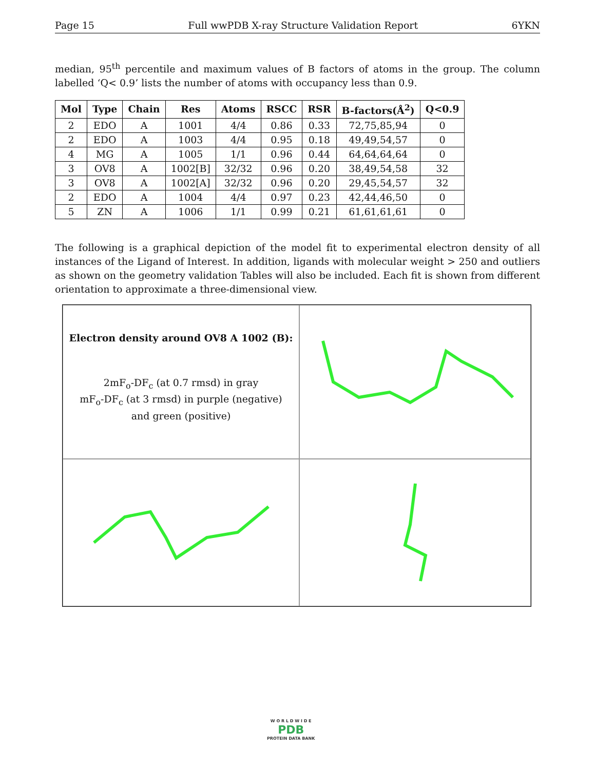Page 15 Full wwPDB X-ray Structure Validation Report 6YKN
median, 95<sup>th</sup> percentile and maximum values of B factors of atoms in the group. The column labelled ‘Q< 0.9’ lists the number of atoms with occupancy less than 0.9.
| Mol | Type | Chain | Res | Atoms | RSCC | RSR | B-factors(Å<sup>2</sup>) | Q<0.9 |
| --- | --- | --- | --- | --- | --- | --- | --- | --- |
| 2 | EDO | A | 1001 | 4/4 | 0.86 | 0.33 | 72,75,85,94 | 0 |
| 2 | EDO | A | 1003 | 4/4 | 0.95 | 0.18 | 49,49,54,57 | 0 |
| 4 | MG | A | 1005 | 1/1 | 0.96 | 0.44 | 64,64,64,64 | 0 |
| 3 | OV8 | A | 1002[B] | 32/32 | 0.96 | 0.20 | 38,49,54,58 | 32 |
| 3 | OV8 | A | 1002[A] | 32/32 | 0.96 | 0.20 | 29,45,54,57 | 32 |
| 2 | EDO | A | 1004 | 4/4 | 0.97 | 0.23 | 42,44,46,50 | 0 |
| 5 | ZN | A | 1006 | 1/1 | 0.99 | 0.21 | 61,61,61,61 | 0 |
The following is a graphical depiction of the model fit to experimental electron density of all instances of the Ligand of Interest. In addition, ligands with molecular weight > 250 and outliers as shown on the geometry validation Tables will also be included. Each fit is shown from different orientation to approximate a three-dimensional view.
Electron density around OV8 A 1002 (B):
2mF<sub>o</sub>-DF<sub>c</sub> (at 0.7 rmsd) in gray
mF<sub>o</sub>-DF<sub>c</sub> (at 3 rmsd) in purple (negative)
and green (positive)
W O R L D W I D E
PDB
PROTEIN DATA BANK